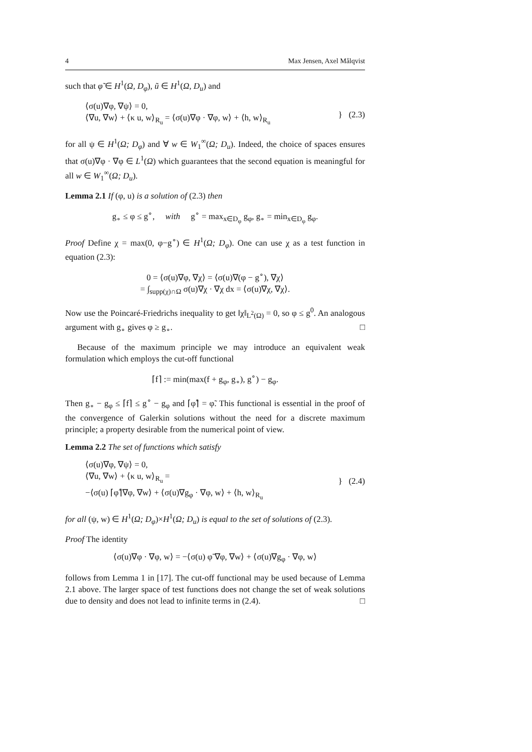4 Max Jensen, Axel Målqvist
such that φ̃ ∈ H<sup>1</sup>(Ω, D<sub>φ</sub>), ũ ∈ H<sup>1</sup>(Ω, D<sub>u</sub>) and
⟨σ(u)∇φ, ∇ψ⟩ = 0,
⟨∇u, ∇w⟩ + ⟨κ u, w⟩<sub>R<sub>u</sub></sub> = ⟨σ(u)∇φ · ∇φ, w⟩ + ⟨h, w⟩<sub>R<sub>u</sub></sub>
} (2.3)
for all ψ ∈ H<sup>1</sup>(Ω; D<sub>φ</sub>) and ∀ w ∈ W<sub>1</sub><sup>∞</sup>(Ω; D<sub>u</sub>). Indeed, the choice of spaces ensures that σ(u)∇φ · ∇φ ∈ L<sup>1</sup>(Ω) which guarantees that the second equation is meaningful for all w ∈ W<sub>1</sub><sup>∞</sup>(Ω; D<sub>u</sub>).
Lemma 2.1 If (φ, u) is a solution of (2.3) then
g<sub>∘</sub> ≤ φ ≤ g<sup>∘</sup>, with g<sup>∘</sup> = max<sub>x∈D<sub>φ</sub></sub> g<sub>φ</sub>, g<sub>∘</sub> = min<sub>x∈D<sub>φ</sub></sub> g<sub>φ</sub>.
Proof Define χ = max(0, φ−g<sup>∘</sup>) ∈ H<sup>1</sup>(Ω; D<sub>φ</sub>). One can use χ as a test function in equation (2.3):
0 = ⟨σ(u)∇φ, ∇χ⟩ = ⟨σ(u)∇(φ − g<sup>∘</sup>), ∇χ⟩
= ∫<sub>supp(χ)∩Ω</sub> σ(u)∇χ · ∇χ dx = ⟨σ(u)∇χ, ∇χ⟩.
Now use the Poincaré-Friedrichs inequality to get ‖χ‖<sub>L<sup>2</sup>(Ω)</sub> = 0, so φ ≤ g<sup>0</sup>. An analogous argument with g<sub>∘</sub> gives φ ≥ g<sub>∘</sub>. □
Because of the maximum principle we may introduce an equivalent weak formulation which employs the cut-off functional
⌈f⌉ := min(max(f + g<sub>φ</sub>, g<sub>∘</sub>), g<sup>∘</sup>) − g<sub>φ</sub>.
Then g<sub>∘</sub> − g<sub>φ</sub> ≤ ⌈f⌉ ≤ g<sup>∘</sup> − g<sub>φ</sub> and ⌈φ̃⌉ = φ̃. This functional is essential in the proof of the convergence of Galerkin solutions without the need for a discrete maximum principle; a property desirable from the numerical point of view.
Lemma 2.2 The set of functions which satisfy
⟨σ(u)∇φ, ∇ψ⟩ = 0,
⟨∇u, ∇w⟩ + ⟨κ u, w⟩<sub>R<sub>u</sub></sub> =
−⟨σ(u) ⌈φ̃⌉∇φ, ∇w⟩ + ⟨σ(u)∇g<sub>φ</sub> · ∇φ, w⟩ + ⟨h, w⟩<sub>R<sub>u</sub></sub>
} (2.4)
for all (ψ, w) ∈ H<sup>1</sup>(Ω; D<sub>φ</sub>)×H<sup>1</sup>(Ω; D<sub>u</sub>) is equal to the set of solutions of (2.3).
Proof The identity
⟨σ(u)∇φ · ∇φ, w⟩ = −⟨σ(u) φ̃ ∇φ, ∇w⟩ + ⟨σ(u)∇g<sub>φ</sub> · ∇φ, w⟩
follows from Lemma 1 in [17]. The cut-off functional may be used because of Lemma 2.1 above. The larger space of test functions does not change the set of weak solutions due to density and does not lead to infinite terms in (2.4). □